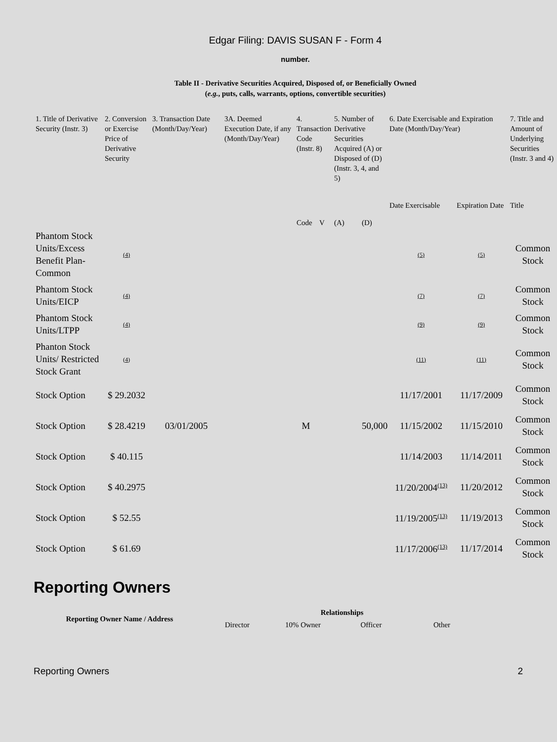Edgar Filing: DAVIS SUSAN F - Form 4
number.
Table II - Derivative Securities Acquired, Disposed of, or Beneficially Owned
(e.g., puts, calls, warrants, options, convertible securities)
| 1. Title of Derivative Security (Instr. 3) | 2. Conversion or Exercise Price of Derivative Security | 3. Transaction Date (Month/Day/Year) | 3A. Deemed Execution Date, if any (Month/Day/Year) | 4. Transaction Code (Instr. 8) | | 5. Number of Derivative Securities Acquired (A) or Disposed of (D) (Instr. 3, 4, and 5) | | 6. Date Exercisable and Expiration Date (Month/Day/Year) | | 7. Title and Amount of Underlying Securities (Instr. 3 and 4) |
| --- | --- | --- | --- | --- | --- | --- | --- | --- | --- | --- |
| | | | | Code | V | (A) | (D) | Date Exercisable | Expiration Date | Title |
| Phantom Stock Units/Excess Benefit Plan-Common | (4) | | | | | | | (5) | (5) | Common Stock |
| Phantom Stock Units/EICP | (4) | | | | | | | (7) | (7) | Common Stock |
| Phantom Stock Units/LTPP | (4) | | | | | | | (9) | (9) | Common Stock |
| Phanton Stock Units/ Restricted Stock Grant | (4) | | | | | | | (11) | (11) | Common Stock |
| Stock Option | $ 29.2032 | | | | | | | 11/17/2001 | 11/17/2009 | Common Stock |
| Stock Option | $ 28.4219 | 03/01/2005 | | M | | | 50,000 | 11/15/2002 | 11/15/2010 | Common Stock |
| Stock Option | $ 40.115 | | | | | | | 11/14/2003 | 11/14/2011 | Common Stock |
| Stock Option | $ 40.2975 | | | | | | | 11/20/2004<sup>(13)</sup> | 11/20/2012 | Common Stock |
| Stock Option | $ 52.55 | | | | | | | 11/19/2005<sup>(13)</sup> | 11/19/2013 | Common Stock |
| Stock Option | $ 61.69 | | | | | | | 11/17/2006<sup>(13)</sup> | 11/17/2014 | Common Stock |
Reporting Owners
| Reporting Owner Name / Address | Relationships | | | |
| --- | --- | --- | --- | --- |
| | Director | 10% Owner | Officer | Other |
Reporting Owners 2